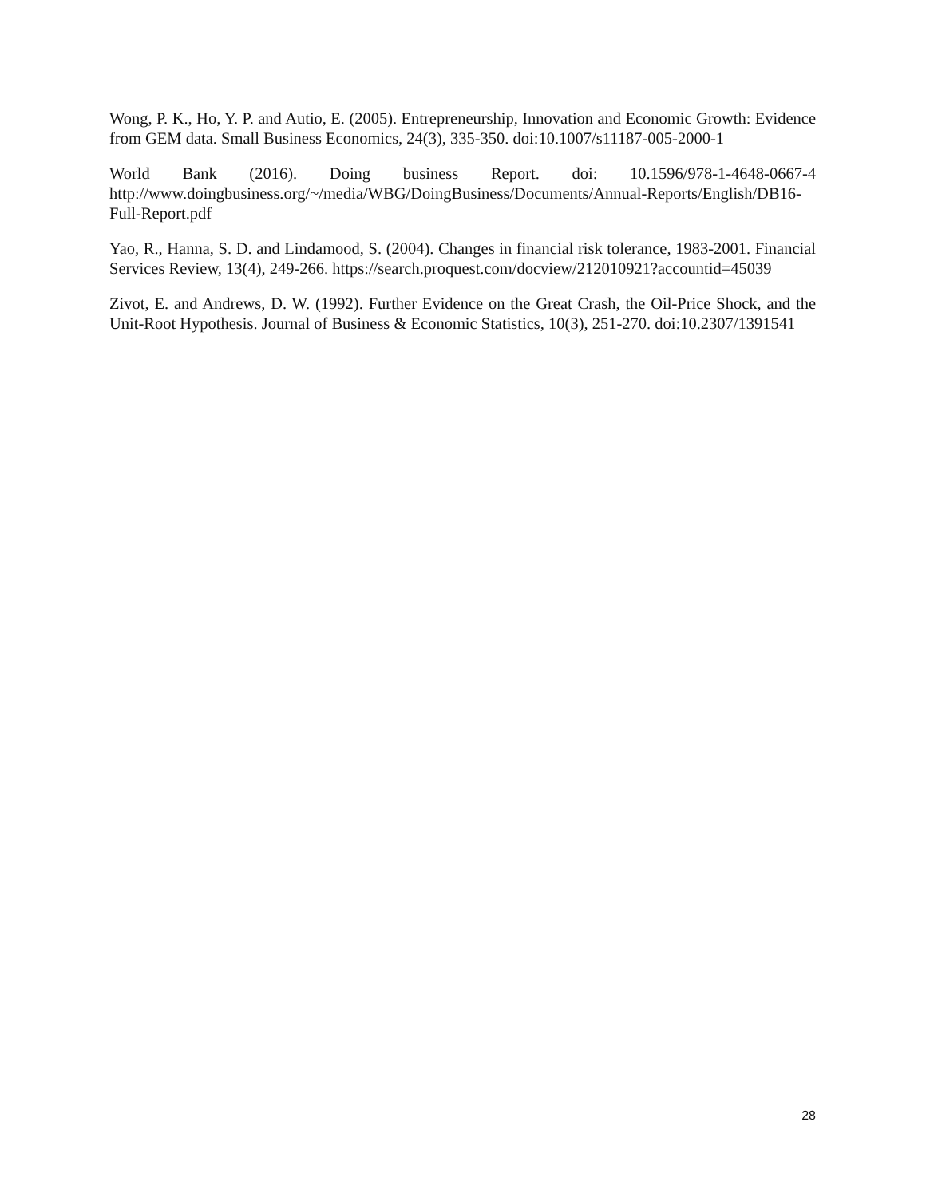Wong, P. K., Ho, Y. P. and Autio, E. (2005). Entrepreneurship, Innovation and Economic Growth: Evidence from GEM data. Small Business Economics, 24(3), 335-350. doi:10.1007/s11187-005-2000-1
World Bank (2016). Doing business Report. doi: 10.1596/978-1-4648-0667-4 http://www.doingbusiness.org/~/media/WBG/DoingBusiness/Documents/Annual-Reports/English/DB16-Full-Report.pdf
Yao, R., Hanna, S. D. and Lindamood, S. (2004). Changes in financial risk tolerance, 1983-2001. Financial Services Review, 13(4), 249-266. https://search.proquest.com/docview/212010921?accountid=45039
Zivot, E. and Andrews, D. W. (1992). Further Evidence on the Great Crash, the Oil-Price Shock, and the Unit-Root Hypothesis. Journal of Business & Economic Statistics, 10(3), 251-270. doi:10.2307/1391541
28